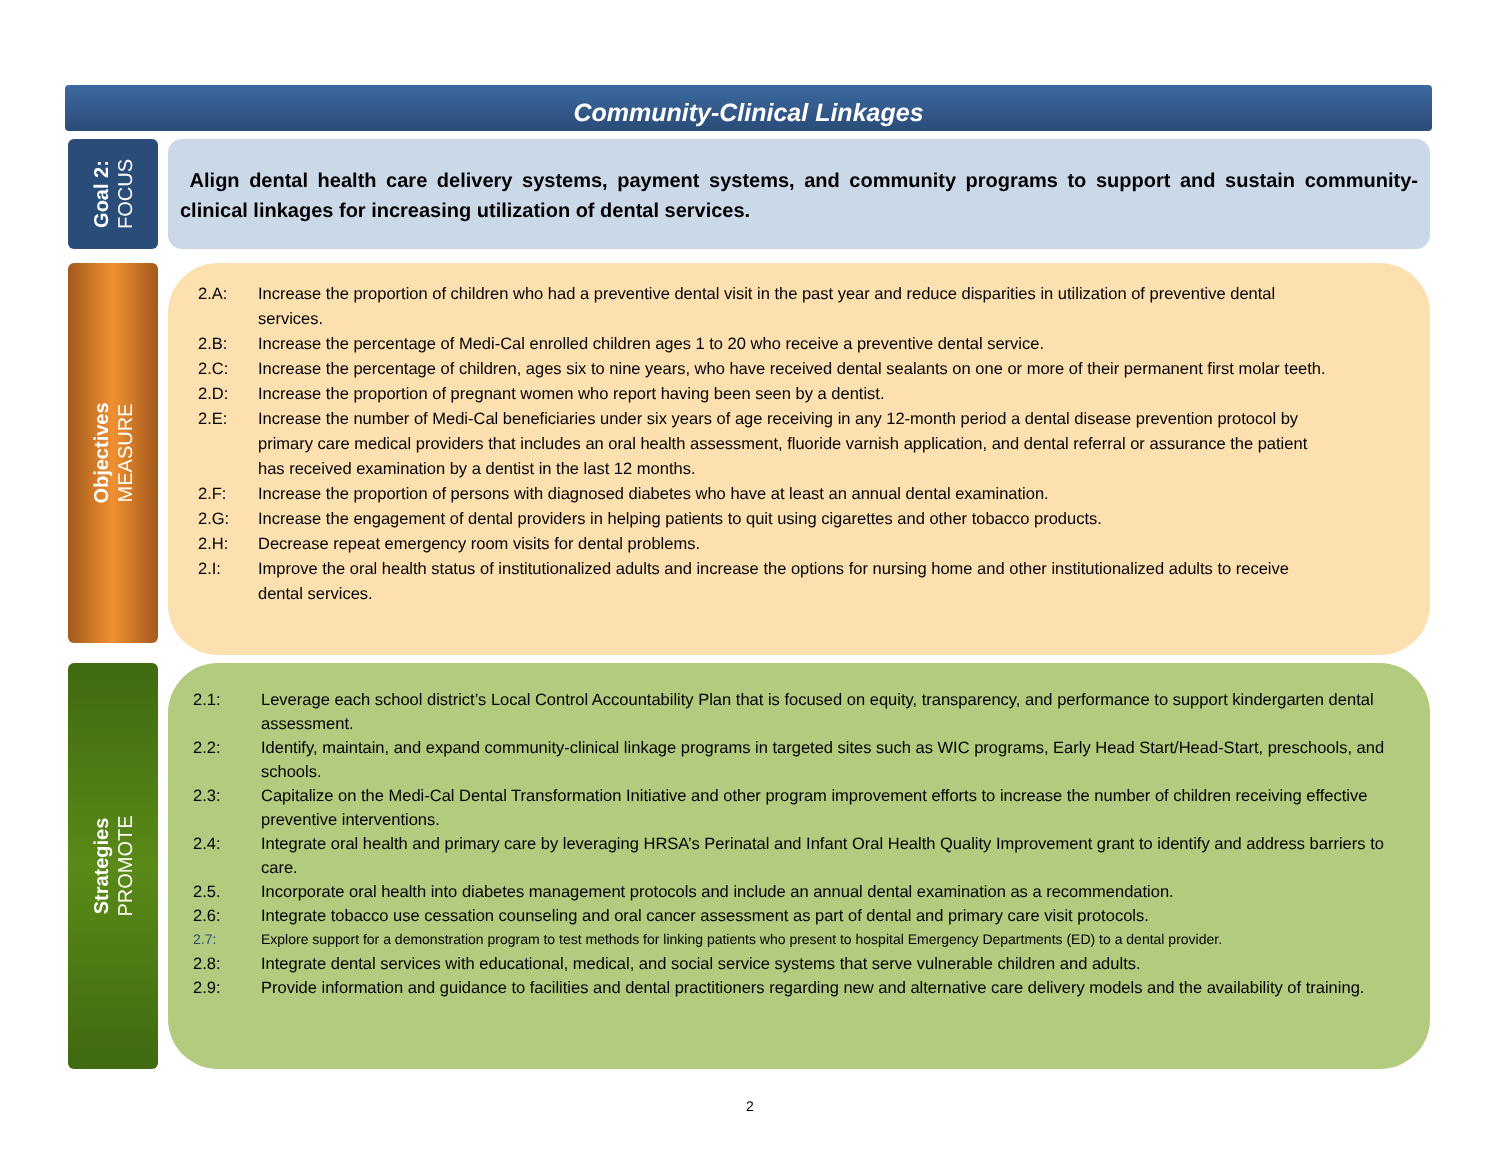Community-Clinical Linkages
Goal 2:
FOCUS
Align dental health care delivery systems, payment systems, and community programs to support and sustain community-clinical linkages for increasing utilization of dental services.
Objectives
MEASURE
2.A: Increase the proportion of children who had a preventive dental visit in the past year and reduce disparities in utilization of preventive dental services.
2.B: Increase the percentage of Medi-Cal enrolled children ages 1 to 20 who receive a preventive dental service.
2.C: Increase the percentage of children, ages six to nine years, who have received dental sealants on one or more of their permanent first molar teeth.
2.D: Increase the proportion of pregnant women who report having been seen by a dentist.
2.E: Increase the number of Medi-Cal beneficiaries under six years of age receiving in any 12-month period a dental disease prevention protocol by primary care medical providers that includes an oral health assessment, fluoride varnish application, and dental referral or assurance the patient has received examination by a dentist in the last 12 months.
2.F: Increase the proportion of persons with diagnosed diabetes who have at least an annual dental examination.
2.G: Increase the engagement of dental providers in helping patients to quit using cigarettes and other tobacco products.
2.H: Decrease repeat emergency room visits for dental problems.
2.I: Improve the oral health status of institutionalized adults and increase the options for nursing home and other institutionalized adults to receive dental services.
Strategies
PROMOTE
2.1: Leverage each school district’s Local Control Accountability Plan that is focused on equity, transparency, and performance to support kindergarten dental assessment.
2.2: Identify, maintain, and expand community-clinical linkage programs in targeted sites such as WIC programs, Early Head Start/Head-Start, preschools, and schools.
2.3: Capitalize on the Medi-Cal Dental Transformation Initiative and other program improvement efforts to increase the number of children receiving effective preventive interventions.
2.4: Integrate oral health and primary care by leveraging HRSA’s Perinatal and Infant Oral Health Quality Improvement grant to identify and address barriers to care.
2.5. Incorporate oral health into diabetes management protocols and include an annual dental examination as a recommendation.
2.6: Integrate tobacco use cessation counseling and oral cancer assessment as part of dental and primary care visit protocols.
2.7: Explore support for a demonstration program to test methods for linking patients who present to hospital Emergency Departments (ED) to a dental provider.
2.8: Integrate dental services with educational, medical, and social service systems that serve vulnerable children and adults.
2.9: Provide information and guidance to facilities and dental practitioners regarding new and alternative care delivery models and the availability of training.
2